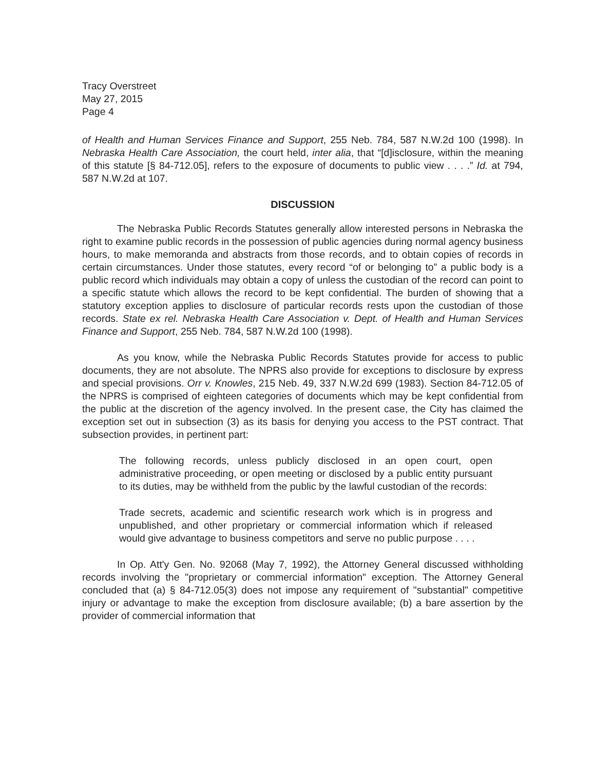Tracy Overstreet
May 27, 2015
Page 4
of Health and Human Services Finance and Support, 255 Neb. 784, 587 N.W.2d 100 (1998). In Nebraska Health Care Association, the court held, inter alia, that “[d]isclosure, within the meaning of this statute [§ 84-712.05], refers to the exposure of documents to public view . . . .” Id. at 794, 587 N.W.2d at 107.
DISCUSSION
The Nebraska Public Records Statutes generally allow interested persons in Nebraska the right to examine public records in the possession of public agencies during normal agency business hours, to make memoranda and abstracts from those records, and to obtain copies of records in certain circumstances. Under those statutes, every record “of or belonging to” a public body is a public record which individuals may obtain a copy of unless the custodian of the record can point to a specific statute which allows the record to be kept confidential. The burden of showing that a statutory exception applies to disclosure of particular records rests upon the custodian of those records. State ex rel. Nebraska Health Care Association v. Dept. of Health and Human Services Finance and Support, 255 Neb. 784, 587 N.W.2d 100 (1998).
As you know, while the Nebraska Public Records Statutes provide for access to public documents, they are not absolute. The NPRS also provide for exceptions to disclosure by express and special provisions. Orr v. Knowles, 215 Neb. 49, 337 N.W.2d 699 (1983). Section 84-712.05 of the NPRS is comprised of eighteen categories of documents which may be kept confidential from the public at the discretion of the agency involved. In the present case, the City has claimed the exception set out in subsection (3) as its basis for denying you access to the PST contract. That subsection provides, in pertinent part:
The following records, unless publicly disclosed in an open court, open administrative proceeding, or open meeting or disclosed by a public entity pursuant to its duties, may be withheld from the public by the lawful custodian of the records:
Trade secrets, academic and scientific research work which is in progress and unpublished, and other proprietary or commercial information which if released would give advantage to business competitors and serve no public purpose . . . .
In Op. Att'y Gen. No. 92068 (May 7, 1992), the Attorney General discussed withholding records involving the "proprietary or commercial information" exception. The Attorney General concluded that (a) § 84-712.05(3) does not impose any requirement of "substantial" competitive injury or advantage to make the exception from disclosure available; (b) a bare assertion by the provider of commercial information that